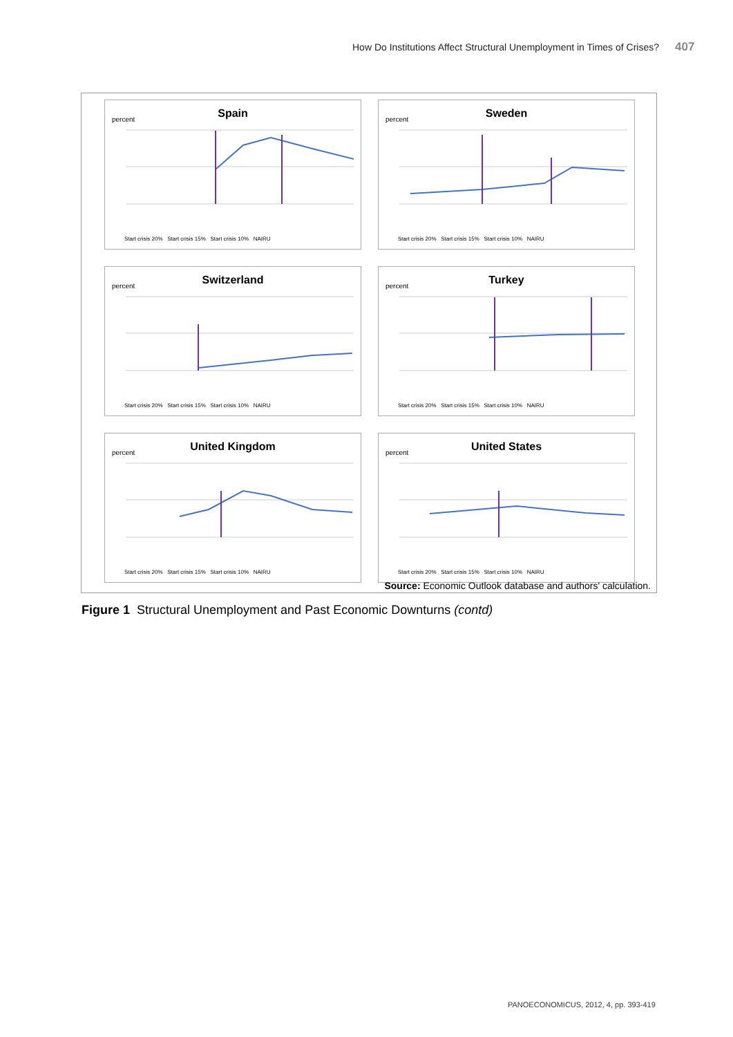How Do Institutions Affect Structural Unemployment in Times of Crises? 407
percent
Spain
Start crisis 20% Start crisis 15% Start crisis 10% NAIRU
percent
Sweden
Start crisis 20% Start crisis 15% Start crisis 10% NAIRU
percent
Switzerland
Start crisis 20% Start crisis 15% Start crisis 10% NAIRU
percent
Turkey
Start crisis 20% Start crisis 15% Start crisis 10% NAIRU
percent
United Kingdom
Start crisis 20% Start crisis 15% Start crisis 10% NAIRU
percent
United States
Start crisis 20% Start crisis 15% Start crisis 10% NAIRU
Source: Economic Outlook database and authors' calculation.
Figure 1 Structural Unemployment and Past Economic Downturns (contd)
PANOECONOMICUS, 2012, 4, pp. 393-419